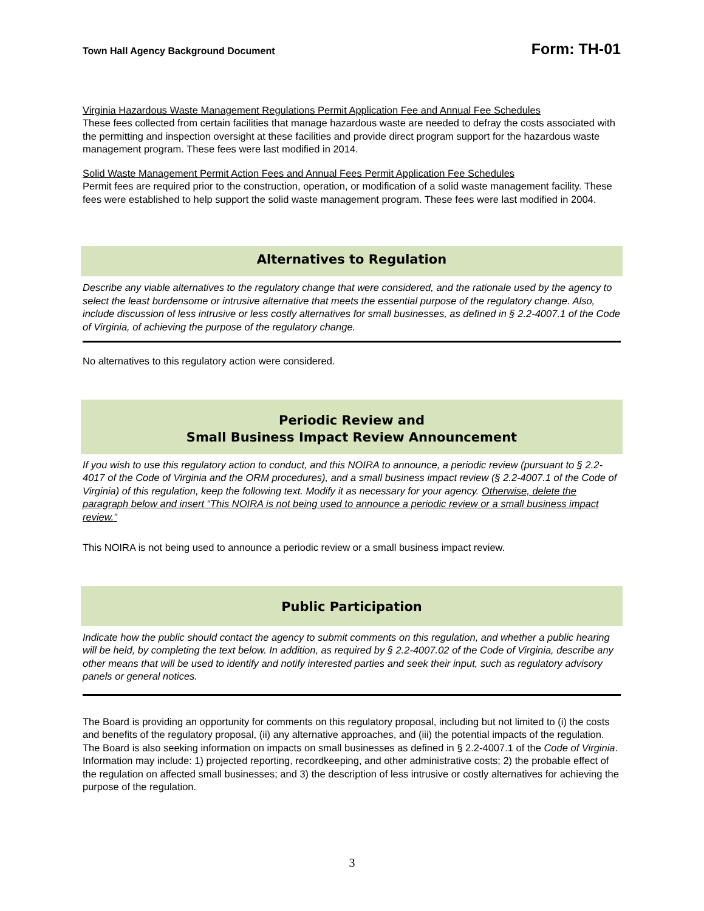Town Hall Agency Background Document Form: TH-01
Virginia Hazardous Waste Management Regulations Permit Application Fee and Annual Fee Schedules
These fees collected from certain facilities that manage hazardous waste are needed to defray the costs associated with the permitting and inspection oversight at these facilities and provide direct program support for the hazardous waste management program. These fees were last modified in 2014.
Solid Waste Management Permit Action Fees and Annual Fees Permit Application Fee Schedules
Permit fees are required prior to the construction, operation, or modification of a solid waste management facility. These fees were established to help support the solid waste management program. These fees were last modified in 2004.
Alternatives to Regulation
Describe any viable alternatives to the regulatory change that were considered, and the rationale used by the agency to select the least burdensome or intrusive alternative that meets the essential purpose of the regulatory change. Also, include discussion of less intrusive or less costly alternatives for small businesses, as defined in § 2.2-4007.1 of the Code of Virginia, of achieving the purpose of the regulatory change.
No alternatives to this regulatory action were considered.
Periodic Review and
Small Business Impact Review Announcement
If you wish to use this regulatory action to conduct, and this NOIRA to announce, a periodic review (pursuant to § 2.2-4017 of the Code of Virginia and the ORM procedures), and a small business impact review (§ 2.2-4007.1 of the Code of Virginia) of this regulation, keep the following text. Modify it as necessary for your agency. Otherwise, delete the paragraph below and insert “This NOIRA is not being used to announce a periodic review or a small business impact review.”
This NOIRA is not being used to announce a periodic review or a small business impact review.
Public Participation
Indicate how the public should contact the agency to submit comments on this regulation, and whether a public hearing will be held, by completing the text below. In addition, as required by § 2.2-4007.02 of the Code of Virginia, describe any other means that will be used to identify and notify interested parties and seek their input, such as regulatory advisory panels or general notices.
The Board is providing an opportunity for comments on this regulatory proposal, including but not limited to (i) the costs and benefits of the regulatory proposal, (ii) any alternative approaches, and (iii) the potential impacts of the regulation. The Board is also seeking information on impacts on small businesses as defined in § 2.2-4007.1 of the Code of Virginia. Information may include: 1) projected reporting, recordkeeping, and other administrative costs; 2) the probable effect of the regulation on affected small businesses; and 3) the description of less intrusive or costly alternatives for achieving the purpose of the regulation.
3